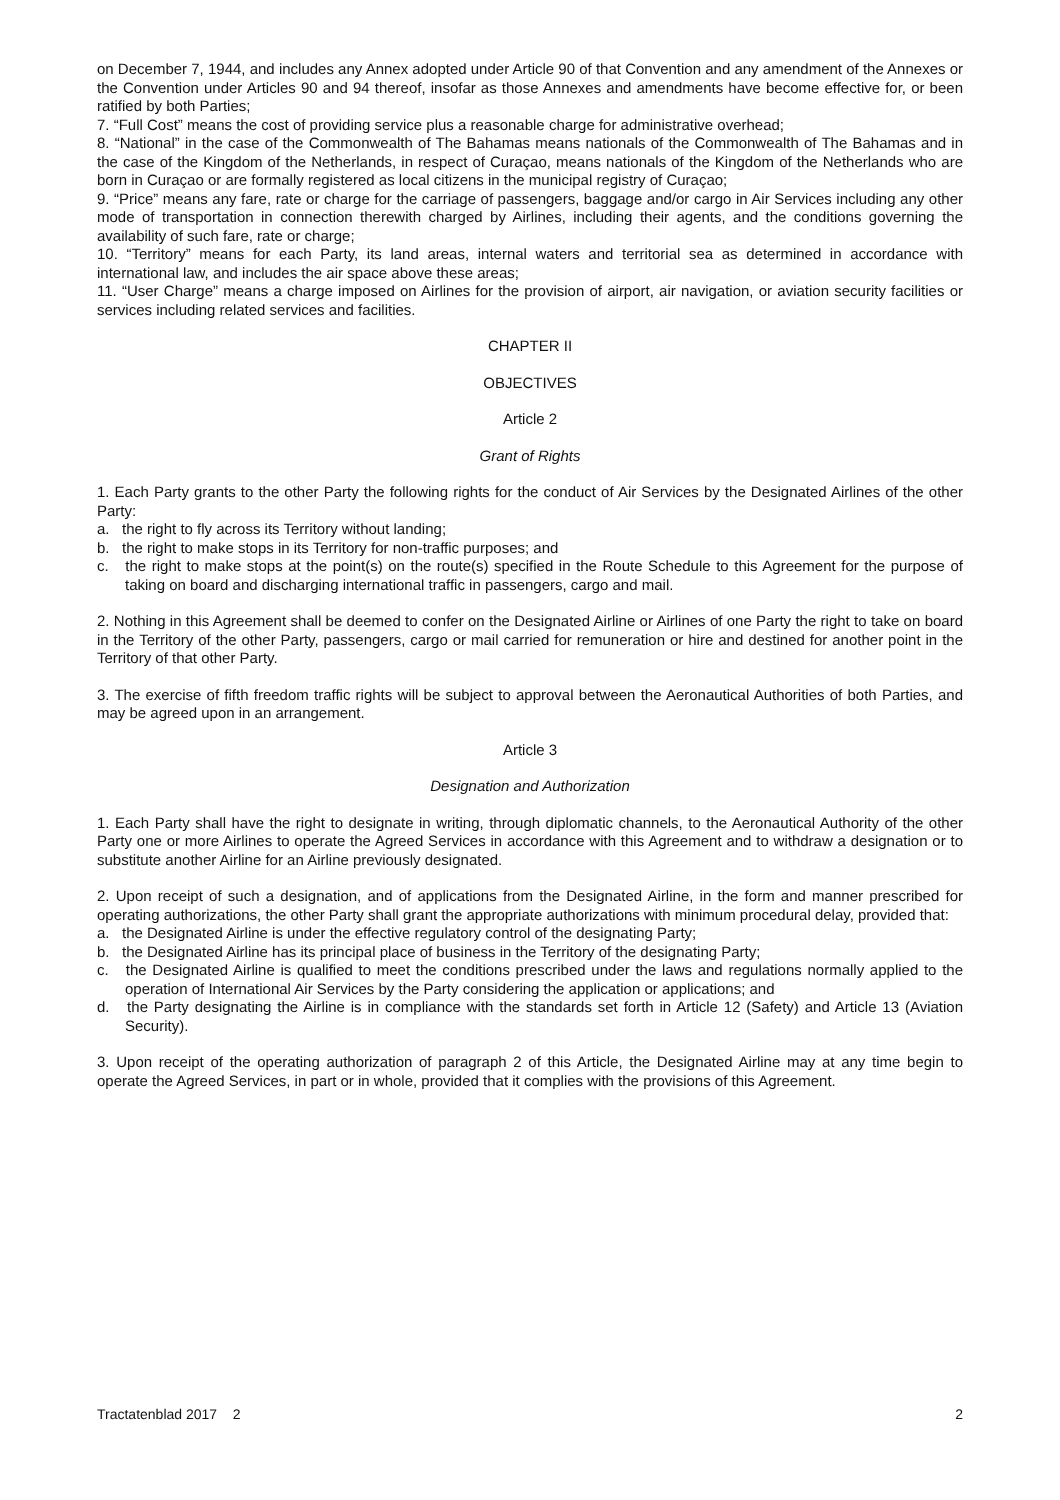on December 7, 1944, and includes any Annex adopted under Article 90 of that Convention and any amendment of the Annexes or the Convention under Articles 90 and 94 thereof, insofar as those Annexes and amendments have become effective for, or been ratified by both Parties;
7. “Full Cost” means the cost of providing service plus a reasonable charge for administrative overhead;
8. “National” in the case of the Commonwealth of The Bahamas means nationals of the Commonwealth of The Bahamas and in the case of the Kingdom of the Netherlands, in respect of Curaçao, means nationals of the Kingdom of the Netherlands who are born in Curaçao or are formally registered as local citizens in the municipal registry of Curaçao;
9. “Price” means any fare, rate or charge for the carriage of passengers, baggage and/or cargo in Air Services including any other mode of transportation in connection therewith charged by Airlines, including their agents, and the conditions governing the availability of such fare, rate or charge;
10. “Territory” means for each Party, its land areas, internal waters and territorial sea as determined in accordance with international law, and includes the air space above these areas;
11. “User Charge” means a charge imposed on Airlines for the provision of airport, air navigation, or aviation security facilities or services including related services and facilities.
CHAPTER II
OBJECTIVES
Article 2
Grant of Rights
1. Each Party grants to the other Party the following rights for the conduct of Air Services by the Designated Airlines of the other Party:
a. the right to fly across its Territory without landing;
b. the right to make stops in its Territory for non-traffic purposes; and
c. the right to make stops at the point(s) on the route(s) specified in the Route Schedule to this Agreement for the purpose of taking on board and discharging international traffic in passengers, cargo and mail.
2. Nothing in this Agreement shall be deemed to confer on the Designated Airline or Airlines of one Party the right to take on board in the Territory of the other Party, passengers, cargo or mail carried for remuneration or hire and destined for another point in the Territory of that other Party.
3. The exercise of fifth freedom traffic rights will be subject to approval between the Aeronautical Authorities of both Parties, and may be agreed upon in an arrangement.
Article 3
Designation and Authorization
1. Each Party shall have the right to designate in writing, through diplomatic channels, to the Aeronautical Authority of the other Party one or more Airlines to operate the Agreed Services in accordance with this Agreement and to withdraw a designation or to substitute another Airline for an Airline previously designated.
2. Upon receipt of such a designation, and of applications from the Designated Airline, in the form and manner prescribed for operating authorizations, the other Party shall grant the appropriate authorizations with minimum procedural delay, provided that:
a. the Designated Airline is under the effective regulatory control of the designating Party;
b. the Designated Airline has its principal place of business in the Territory of the designating Party;
c. the Designated Airline is qualified to meet the conditions prescribed under the laws and regulations normally applied to the operation of International Air Services by the Party considering the application or applications; and
d. the Party designating the Airline is in compliance with the standards set forth in Article 12 (Safety) and Article 13 (Aviation Security).
3. Upon receipt of the operating authorization of paragraph 2 of this Article, the Designated Airline may at any time begin to operate the Agreed Services, in part or in whole, provided that it complies with the provisions of this Agreement.
Tractatenblad 2017 2 2